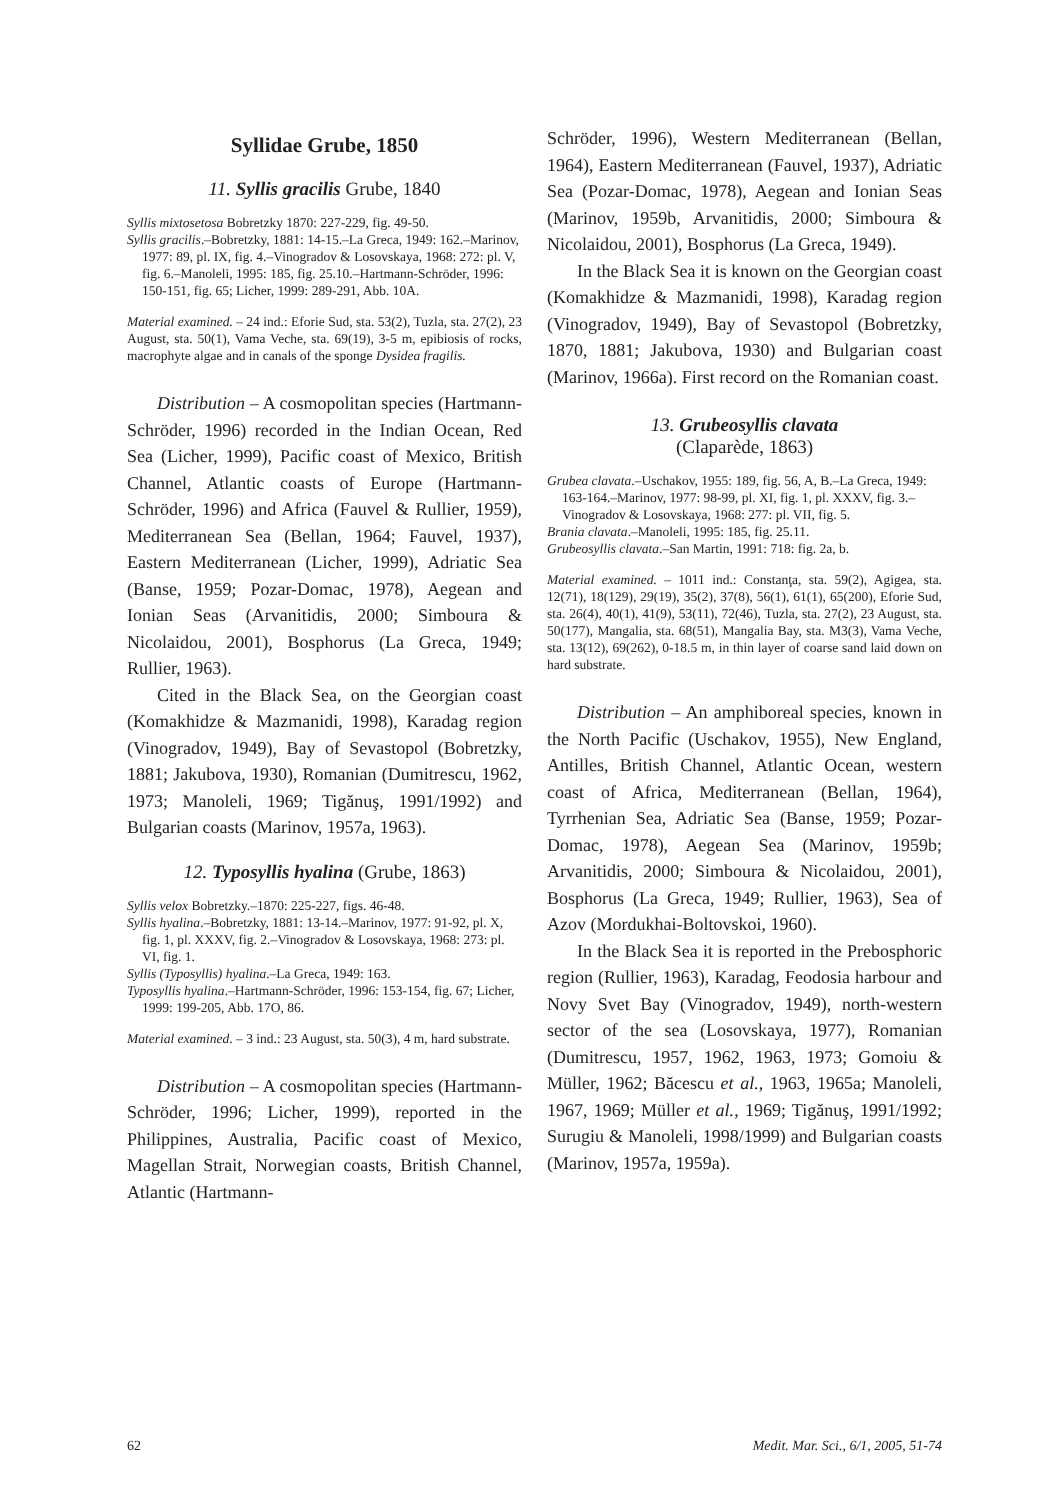Syllidae Grube, 1850
11. Syllis gracilis Grube, 1840
Syllis mixtosetosa Bobretzky 1870: 227-229, fig. 49-50.
Syllis gracilis.–Bobretzky, 1881: 14-15.–La Greca, 1949: 162.–Marinov, 1977: 89, pl. IX, fig. 4.–Vinogradov & Losovskaya, 1968: 272: pl. V, fig. 6.–Manoleli, 1995: 185, fig. 25.10.–Hartmann-Schröder, 1996: 150-151, fig. 65; Licher, 1999: 289-291, Abb. 10A.
Material examined. – 24 ind.: Eforie Sud, sta. 53(2), Tuzla, sta. 27(2), 23 August, sta. 50(1), Vama Veche, sta. 69(19), 3-5 m, epibiosis of rocks, macrophyte algae and in canals of the sponge Dysidea fragilis.
Distribution – A cosmopolitan species (Hartmann-Schröder, 1996) recorded in the Indian Ocean, Red Sea (Licher, 1999), Pacific coast of Mexico, British Channel, Atlantic coasts of Europe (Hartmann-Schröder, 1996) and Africa (Fauvel & Rullier, 1959), Mediterranean Sea (Bellan, 1964; Fauvel, 1937), Eastern Mediterranean (Licher, 1999), Adriatic Sea (Banse, 1959; Pozar-Domac, 1978), Aegean and Ionian Seas (Arvanitidis, 2000; Simboura & Nicolaidou, 2001), Bosphorus (La Greca, 1949; Rullier, 1963).
Cited in the Black Sea, on the Georgian coast (Komakhidze & Mazmanidi, 1998), Karadag region (Vinogradov, 1949), Bay of Sevastopol (Bobretzky, 1881; Jakubova, 1930), Romanian (Dumitrescu, 1962, 1973; Manoleli, 1969; Tigănuş, 1991/1992) and Bulgarian coasts (Marinov, 1957a, 1963).
12. Typosyllis hyalina (Grube, 1863)
Syllis velox Bobretzky.–1870: 225-227, figs. 46-48.
Syllis hyalina.–Bobretzky, 1881: 13-14.–Marinov, 1977: 91-92, pl. X, fig. 1, pl. XXXV, fig. 2.–Vinogradov & Losovskaya, 1968: 273: pl. VI, fig. 1.
Syllis (Typosyllis) hyalina.–La Greca, 1949: 163.
Typosyllis hyalina.–Hartmann-Schröder, 1996: 153-154, fig. 67; Licher, 1999: 199-205, Abb. 17O, 86.
Material examined. – 3 ind.: 23 August, sta. 50(3), 4 m, hard substrate.
Distribution – A cosmopolitan species (Hartmann-Schröder, 1996; Licher, 1999), reported in the Philippines, Australia, Pacific coast of Mexico, Magellan Strait, Norwegian coasts, British Channel, Atlantic (Hartmann-
Schröder, 1996), Western Mediterranean (Bellan, 1964), Eastern Mediterranean (Fauvel, 1937), Adriatic Sea (Pozar-Domac, 1978), Aegean and Ionian Seas (Marinov, 1959b, Arvanitidis, 2000; Simboura & Nicolaidou, 2001), Bosphorus (La Greca, 1949).
In the Black Sea it is known on the Georgian coast (Komakhidze & Mazmanidi, 1998), Karadag region (Vinogradov, 1949), Bay of Sevastopol (Bobretzky, 1870, 1881; Jakubova, 1930) and Bulgarian coast (Marinov, 1966a). First record on the Romanian coast.
13. Grubeosyllis clavata
(Claparède, 1863)
Grubea clavata.–Uschakov, 1955: 189, fig. 56, A, B.–La Greca, 1949: 163-164.–Marinov, 1977: 98-99, pl. XI, fig. 1, pl. XXXV, fig. 3.–Vinogradov & Losovskaya, 1968: 277: pl. VII, fig. 5.
Brania clavata.–Manoleli, 1995: 185, fig. 25.11.
Grubeosyllis clavata.–San Martin, 1991: 718: fig. 2a, b.
Material examined. – 1011 ind.: Constanţa, sta. 59(2), Agigea, sta. 12(71), 18(129), 29(19), 35(2), 37(8), 56(1), 61(1), 65(200), Eforie Sud, sta. 26(4), 40(1), 41(9), 53(11), 72(46), Tuzla, sta. 27(2), 23 August, sta. 50(177), Mangalia, sta. 68(51), Mangalia Bay, sta. M3(3), Vama Veche, sta. 13(12), 69(262), 0-18.5 m, in thin layer of coarse sand laid down on hard substrate.
Distribution – An amphiboreal species, known in the North Pacific (Uschakov, 1955), New England, Antilles, British Channel, Atlantic Ocean, western coast of Africa, Mediterranean (Bellan, 1964), Tyrrhenian Sea, Adriatic Sea (Banse, 1959; Pozar-Domac, 1978), Aegean Sea (Marinov, 1959b; Arvanitidis, 2000; Simboura & Nicolaidou, 2001), Bosphorus (La Greca, 1949; Rullier, 1963), Sea of Azov (Mordukhai-Boltovskoi, 1960).
In the Black Sea it is reported in the Prebosphoric region (Rullier, 1963), Karadag, Feodosia harbour and Novy Svet Bay (Vinogradov, 1949), north-western sector of the sea (Losovskaya, 1977), Romanian (Dumitrescu, 1957, 1962, 1963, 1973; Gomoiu & Müller, 1962; Băcescu et al., 1963, 1965a; Manoleli, 1967, 1969; Müller et al., 1969; Tigănuş, 1991/1992; Surugiu & Manoleli, 1998/1999) and Bulgarian coasts (Marinov, 1957a, 1959a).
62 Medit. Mar. Sci., 6/1, 2005, 51-74